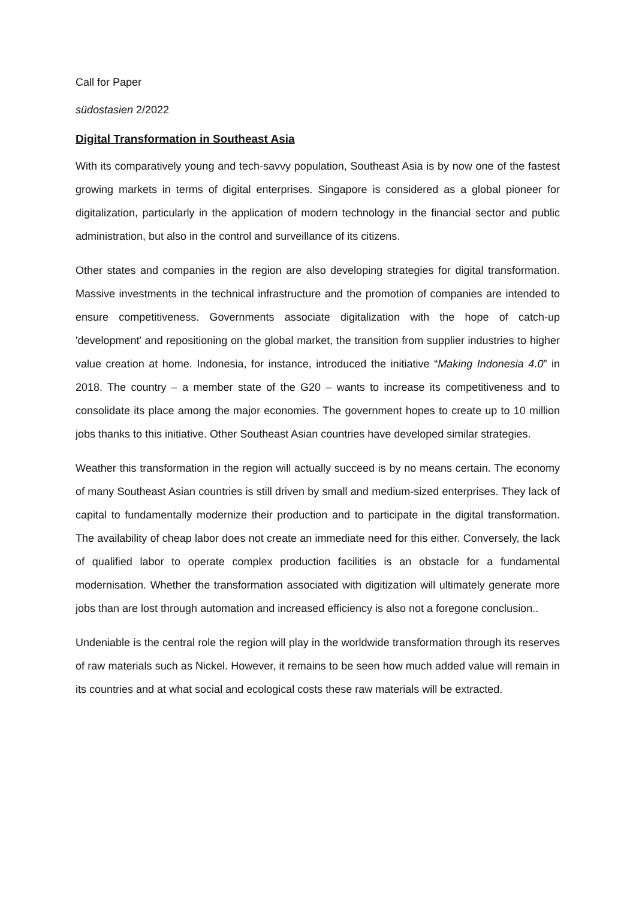Call for Paper
südostasien 2/2022
Digital Transformation in Southeast Asia
With its comparatively young and tech-savvy population, Southeast Asia is by now one of the fastest growing markets in terms of digital enterprises. Singapore is considered as a global pioneer for digitalization, particularly in the application of modern technology in the financial sector and public administration, but also in the control and surveillance of its citizens.
Other states and companies in the region are also developing strategies for digital transformation. Massive investments in the technical infrastructure and the promotion of companies are intended to ensure competitiveness. Governments associate digitalization with the hope of catch-up 'development' and repositioning on the global market, the transition from supplier industries to higher value creation at home. Indonesia, for instance, introduced the initiative “Making Indonesia 4.0” in 2018. The country – a member state of the G20 – wants to increase its competitiveness and to consolidate its place among the major economies. The government hopes to create up to 10 million jobs thanks to this initiative. Other Southeast Asian countries have developed similar strategies.
Weather this transformation in the region will actually succeed is by no means certain. The economy of many Southeast Asian countries is still driven by small and medium-sized enterprises. They lack of capital to fundamentally modernize their production and to participate in the digital transformation. The availability of cheap labor does not create an immediate need for this either. Conversely, the lack of qualified labor to operate complex production facilities is an obstacle for a fundamental modernisation. Whether the transformation associated with digitization will ultimately generate more jobs than are lost through automation and increased efficiency is also not a foregone conclusion..
Undeniable is the central role the region will play in the worldwide transformation through its reserves of raw materials such as Nickel. However, it remains to be seen how much added value will remain in its countries and at what social and ecological costs these raw materials will be extracted.